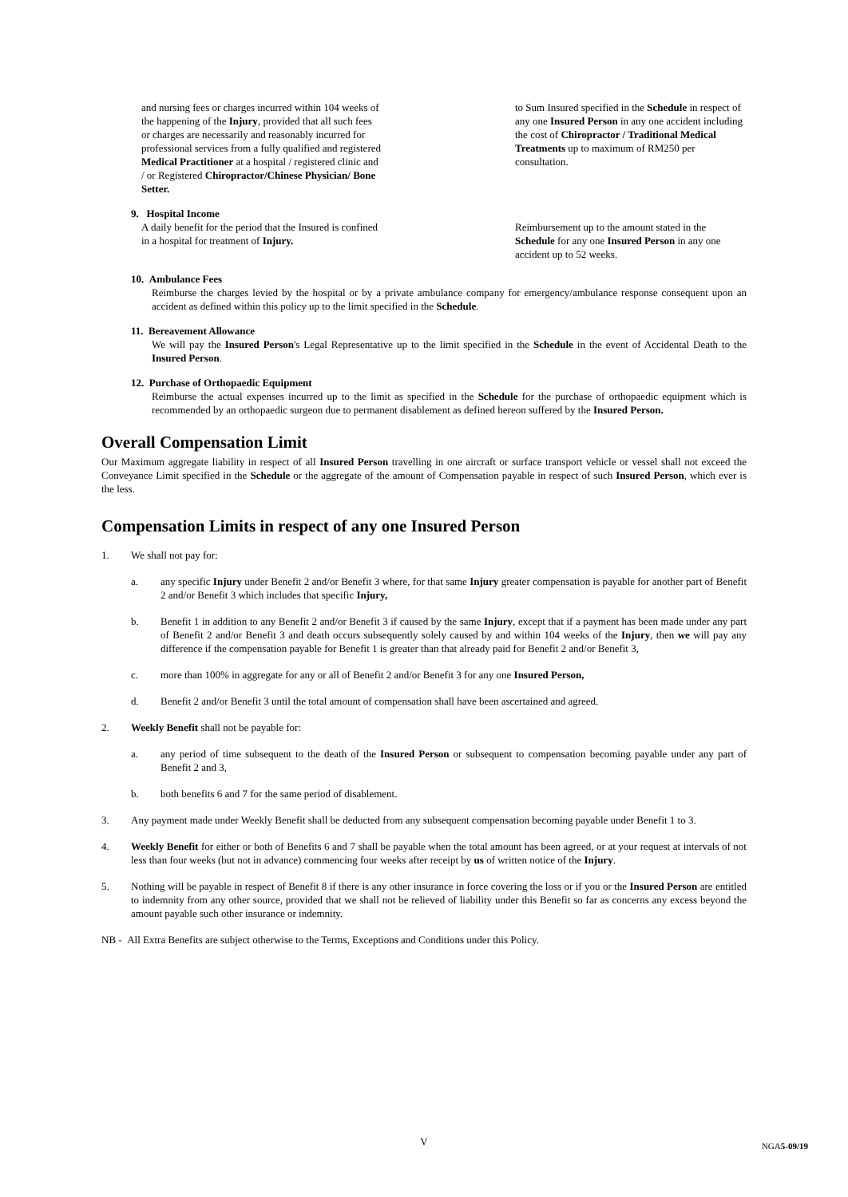and nursing fees or charges incurred within 104 weeks of the happening of the Injury, provided that all such fees or charges are necessarily and reasonably incurred for professional services from a fully qualified and registered Medical Practitioner at a hospital / registered clinic and / or Registered Chiropractor/Chinese Physician/ Bone Setter.
to Sum Insured specified in the Schedule in respect of any one Insured Person in any one accident including the cost of Chiropractor / Traditional Medical Treatments up to maximum of RM250 per consultation.
9. Hospital Income
A daily benefit for the period that the Insured is confined in a hospital for treatment of Injury.
Reimbursement up to the amount stated in the Schedule for any one Insured Person in any one accident up to 52 weeks.
10. Ambulance Fees
Reimburse the charges levied by the hospital or by a private ambulance company for emergency/ambulance response consequent upon an accident as defined within this policy up to the limit specified in the Schedule.
11. Bereavement Allowance
We will pay the Insured Person's Legal Representative up to the limit specified in the Schedule in the event of Accidental Death to the Insured Person.
12. Purchase of Orthopaedic Equipment
Reimburse the actual expenses incurred up to the limit as specified in the Schedule for the purchase of orthopaedic equipment which is recommended by an orthopaedic surgeon due to permanent disablement as defined hereon suffered by the Insured Person.
Overall Compensation Limit
Our Maximum aggregate liability in respect of all Insured Person travelling in one aircraft or surface transport vehicle or vessel shall not exceed the Conveyance Limit specified in the Schedule or the aggregate of the amount of Compensation payable in respect of such Insured Person, which ever is the less.
Compensation Limits in respect of any one Insured Person
1. We shall not pay for:
a. any specific Injury under Benefit 2 and/or Benefit 3 where, for that same Injury greater compensation is payable for another part of Benefit 2 and/or Benefit 3 which includes that specific Injury,
b. Benefit 1 in addition to any Benefit 2 and/or Benefit 3 if caused by the same Injury, except that if a payment has been made under any part of Benefit 2 and/or Benefit 3 and death occurs subsequently solely caused by and within 104 weeks of the Injury, then we will pay any difference if the compensation payable for Benefit 1 is greater than that already paid for Benefit 2 and/or Benefit 3,
c. more than 100% in aggregate for any or all of Benefit 2 and/or Benefit 3 for any one Insured Person,
d. Benefit 2 and/or Benefit 3 until the total amount of compensation shall have been ascertained and agreed.
2. Weekly Benefit shall not be payable for:
a. any period of time subsequent to the death of the Insured Person or subsequent to compensation becoming payable under any part of Benefit 2 and 3,
b. both benefits 6 and 7 for the same period of disablement.
3. Any payment made under Weekly Benefit shall be deducted from any subsequent compensation becoming payable under Benefit 1 to 3.
4. Weekly Benefit for either or both of Benefits 6 and 7 shall be payable when the total amount has been agreed, or at your request at intervals of not less than four weeks (but not in advance) commencing four weeks after receipt by us of written notice of the Injury.
5. Nothing will be payable in respect of Benefit 8 if there is any other insurance in force covering the loss or if you or the Insured Person are entitled to indemnity from any other source, provided that we shall not be relieved of liability under this Benefit so far as concerns any excess beyond the amount payable such other insurance or indemnity.
NB - All Extra Benefits are subject otherwise to the Terms, Exceptions and Conditions under this Policy.
V
NGA5-09/19